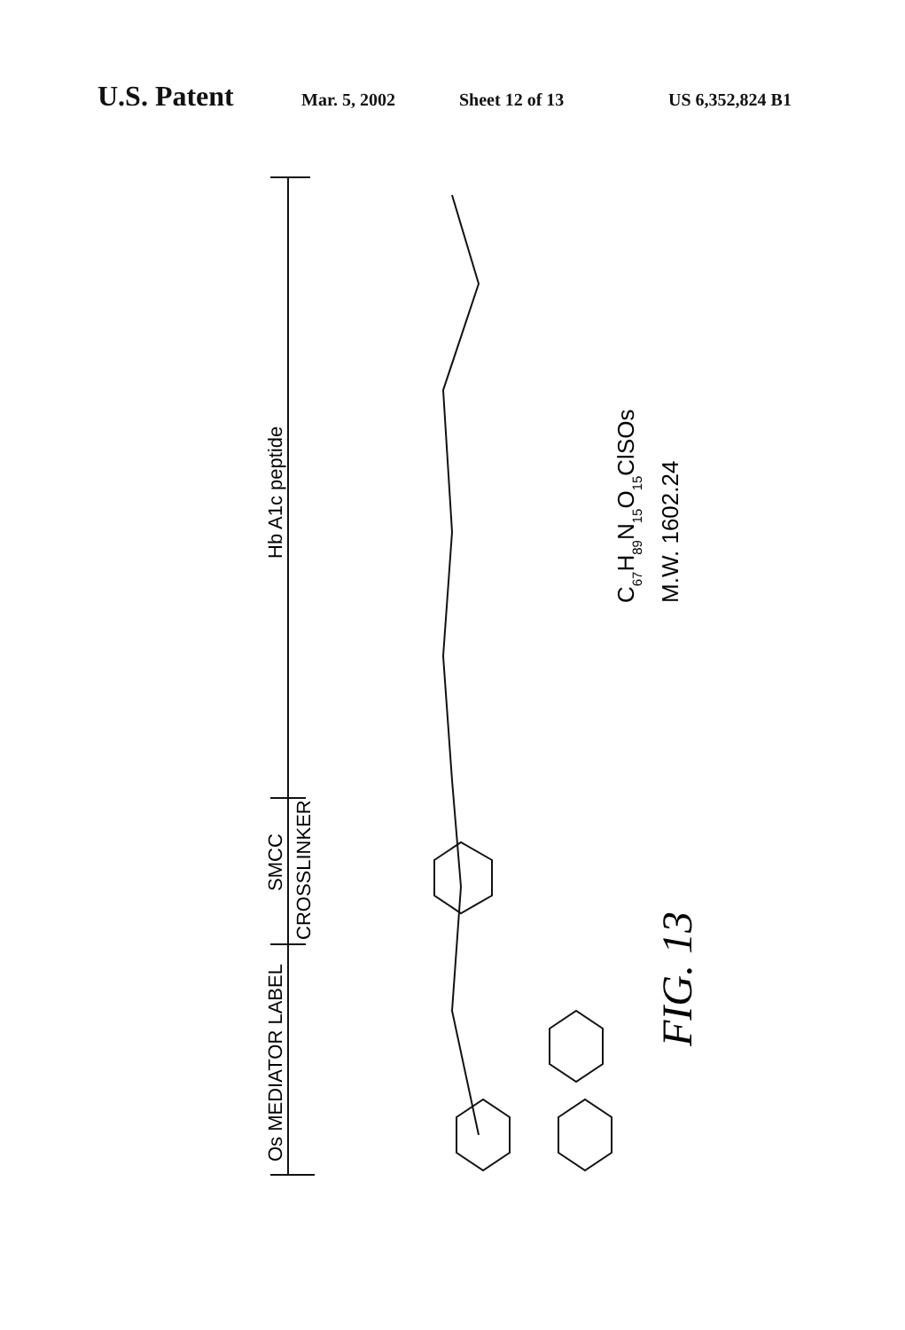U.S. Patent Mar. 5, 2002 Sheet 12 of 13 US 6,352,824 B1
Hb A1c peptide
SMCC
CROSSLINKER
Os MEDIATOR LABEL
C67H89N15O15ClSOs
M.W. 1602.24
FIG. 13